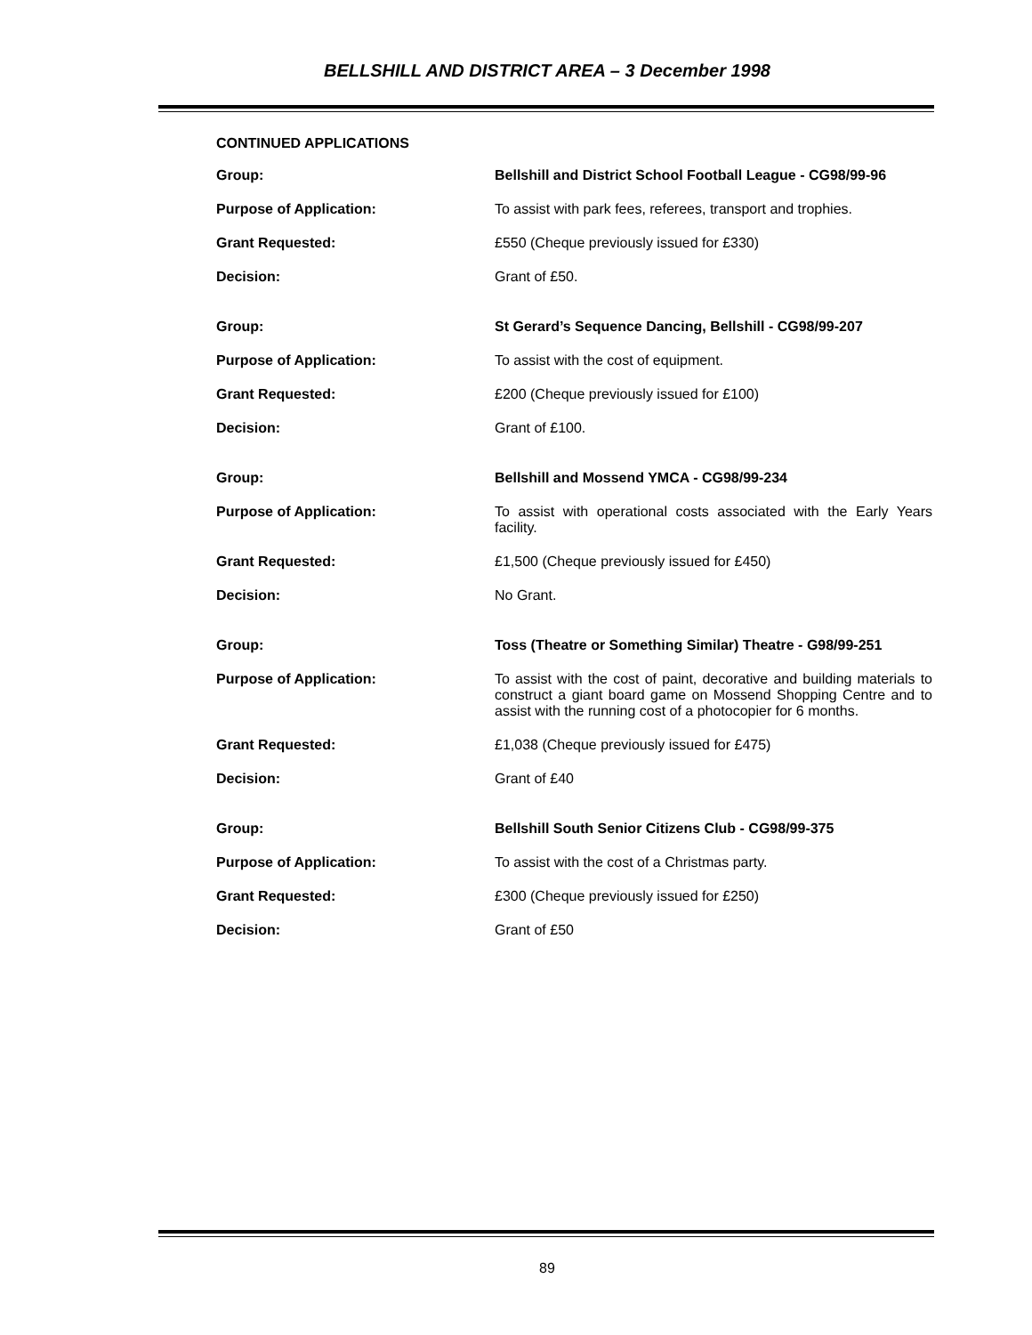BELLSHILL AND DISTRICT AREA – 3 December 1998
CONTINUED APPLICATIONS
Group: Bellshill and District School Football League - CG98/99-96
Purpose of Application: To assist with park fees, referees, transport and trophies.
Grant Requested: £550 (Cheque previously issued for £330)
Decision: Grant of £50.
Group: St Gerard’s Sequence Dancing, Bellshill - CG98/99-207
Purpose of Application: To assist with the cost of equipment.
Grant Requested: £200 (Cheque previously issued for £100)
Decision: Grant of £100.
Group: Bellshill and Mossend YMCA - CG98/99-234
Purpose of Application: To assist with operational costs associated with the Early Years facility.
Grant Requested: £1,500 (Cheque previously issued for £450)
Decision: No Grant.
Group: Toss (Theatre or Something Similar) Theatre - G98/99-251
Purpose of Application: To assist with the cost of paint, decorative and building materials to construct a giant board game on Mossend Shopping Centre and to assist with the running cost of a photocopier for 6 months.
Grant Requested: £1,038 (Cheque previously issued for £475)
Decision: Grant of £40
Group: Bellshill South Senior Citizens Club - CG98/99-375
Purpose of Application: To assist with the cost of a Christmas party.
Grant Requested: £300 (Cheque previously issued for £250)
Decision: Grant of £50
89